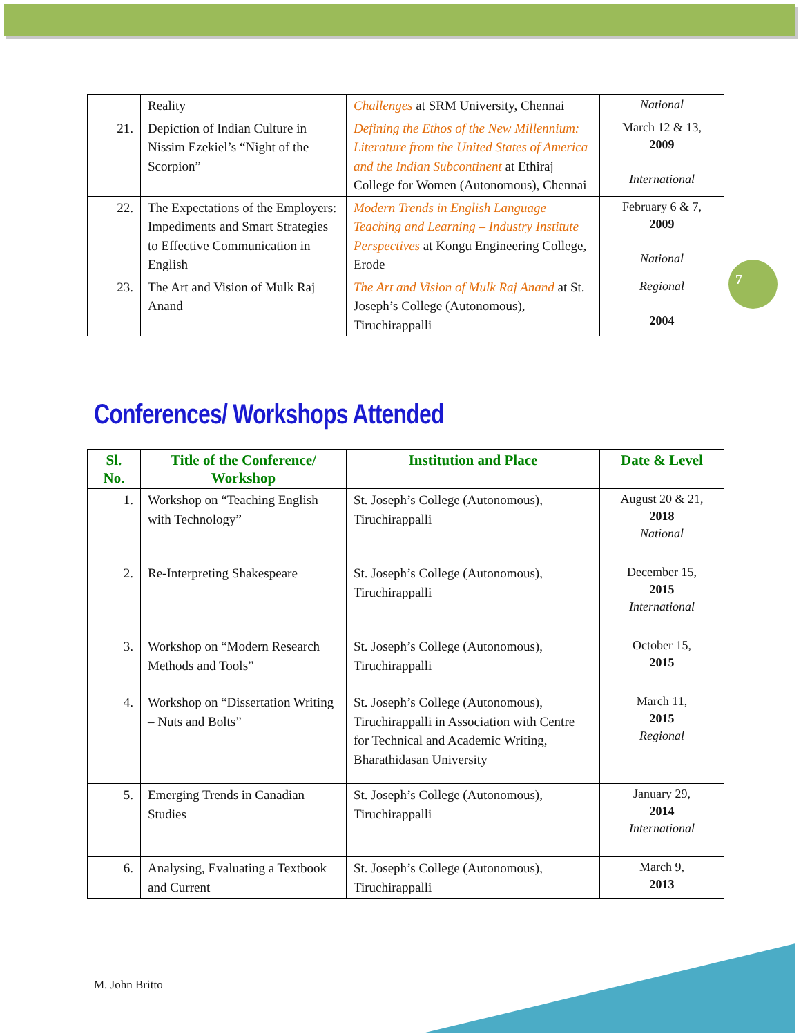7
| | Reality | Challenges at SRM University, Chennai | National |
| 21. | Depiction of Indian Culture in Nissim Ezekiel’s “Night of the Scorpion” | Defining the Ethos of the New Millennium: Literature from the United States of America and the Indian Subcontinent at Ethiraj College for Women (Autonomous), Chennai | March 12 & 13, 2009 International |
| 22. | The Expectations of the Employers: Impediments and Smart Strategies to Effective Communication in English | Modern Trends in English Language Teaching and Learning – Industry Institute Perspectives at Kongu Engineering College, Erode | February 6 & 7, 2009 National |
| 23. | The Art and Vision of Mulk Raj Anand | The Art and Vision of Mulk Raj Anand at St. Joseph’s College (Autonomous), Tiruchirappalli | Regional 2004 |
Conferences/ Workshops Attended
| Sl. No. | Title of the Conference/ Workshop | Institution and Place | Date & Level |
| --- | --- | --- | --- |
| 1. | Workshop on “Teaching English with Technology” | St. Joseph’s College (Autonomous), Tiruchirappalli | August 20 & 21, 2018 National |
| 2. | Re-Interpreting Shakespeare | St. Joseph’s College (Autonomous), Tiruchirappalli | December 15, 2015 International |
| 3. | Workshop on “Modern Research Methods and Tools” | St. Joseph’s College (Autonomous), Tiruchirappalli | October 15, 2015 |
| 4. | Workshop on “Dissertation Writing – Nuts and Bolts” | St. Joseph’s College (Autonomous), Tiruchirappalli in Association with Centre for Technical and Academic Writing, Bharathidasan University | March 11, 2015 Regional |
| 5. | Emerging Trends in Canadian Studies | St. Joseph’s College (Autonomous), Tiruchirappalli | January 29, 2014 International |
| 6. | Analysing, Evaluating a Textbook and Current | St. Joseph’s College (Autonomous), Tiruchirappalli | March 9, 2013 |
M. John Britto